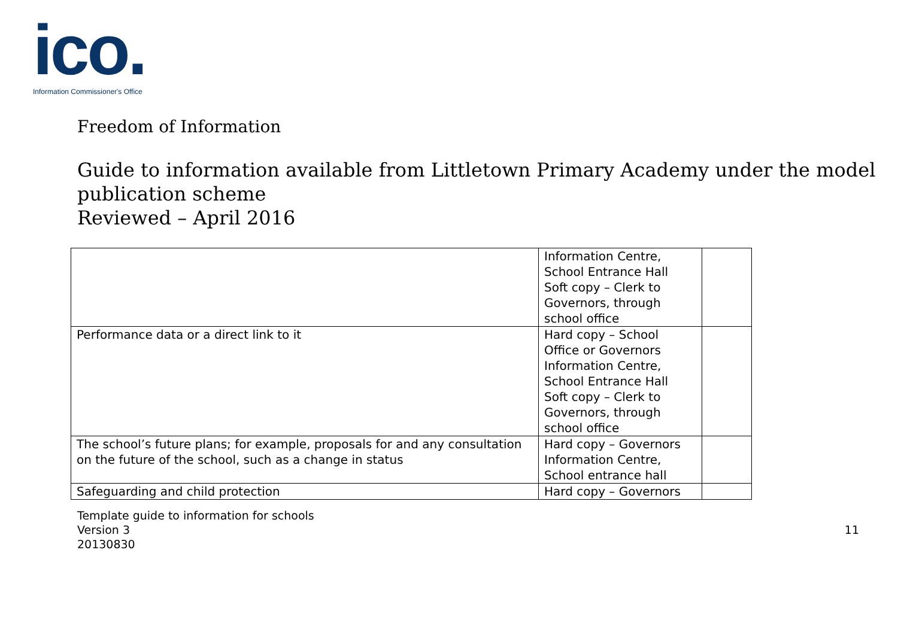ico.
Information Commissioner's Office
Freedom of Information
Guide to information available from Littletown Primary Academy under the model publication scheme
Reviewed – April 2016
| | Information Centre, School Entrance Hall Soft copy – Clerk to Governors, through school office | |
| Performance data or a direct link to it | Hard copy – School Office or Governors Information Centre, School Entrance Hall Soft copy – Clerk to Governors, through school office | |
| The school’s future plans; for example, proposals for and any consultation on the future of the school, such as a change in status | Hard copy – Governors Information Centre, School entrance hall | |
| Safeguarding and child protection | Hard copy – Governors | |
Template guide to information for schools
Version 3
20130830
11